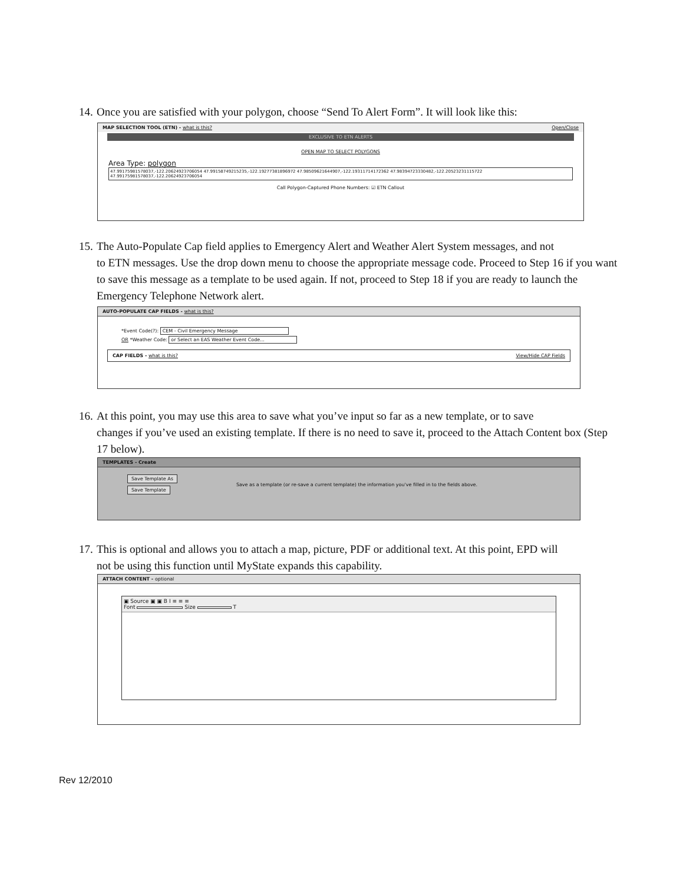14. Once you are satisfied with your polygon, choose “Send To Alert Form”. It will look like this:
MAP SELECTION TOOL (ETN) - what is this? Open/Close
EXCLUSIVE TO ETN ALERTS
OPEN MAP TO SELECT POLYGONS
Area Type: polygon
47.99175981578037,-122.20624923706054 47.99158749215235,-122.19277381896972 47.98509621644907,-122.19311714172362 47.98394723330482,-122.20523231115722 47.99175981578037,-122.20624923706054
Call Polygon-Captured Phone Numbers: ☑ ETN Callout
15. The Auto-Populate Cap field applies to Emergency Alert and Weather Alert System messages, and not
to ETN messages. Use the drop down menu to choose the appropriate message code. Proceed to Step 16 if you want to save this message as a template to be used again. If not, proceed to Step 18 if you are ready to launch the Emergency Telephone Network alert.
AUTO-POPULATE CAP FIELDS - what is this?
*Event Code(?): CEM - Civil Emergency Message
OR *Weather Code: or Select an EAS Weather Event Code...
CAP FIELDS - what is this? View/Hide CAP Fields
16. At this point, you may use this area to save what you’ve input so far as a new template, or to save
changes if you’ve used an existing template. If there is no need to save it, proceed to the Attach Content box (Step 17 below).
TEMPLATES - Create
Save Template As
Save Template
Save as a template (or re-save a current template) the information you've filled in to the fields above.
17. This is optional and allows you to attach a map, picture, PDF or additional text. At this point, EPD will
not be using this function until MyState expands this capability.
ATTACH CONTENT - optional
▣ Source ▣ ▣ B I ≡ ≡ ≡
Font Size T
Rev 12/2010